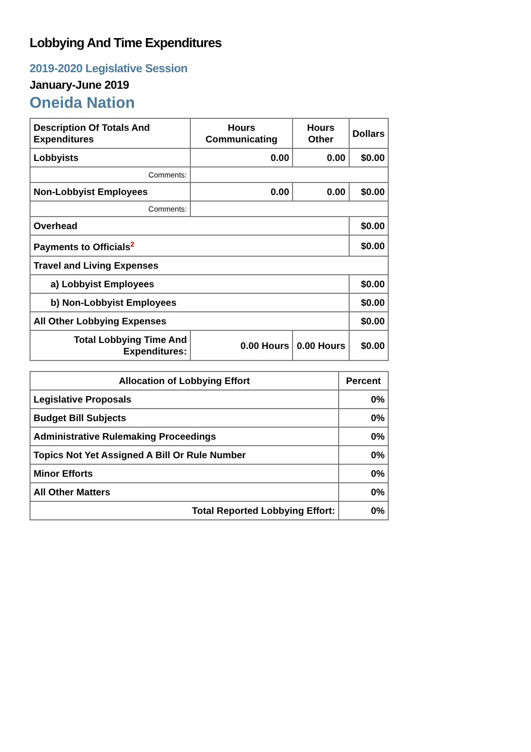Lobbying And Time Expenditures
2019-2020 Legislative Session
January-June 2019
Oneida Nation
| Description Of Totals And Expenditures | Hours Communicating | Hours Other | Dollars |
| --- | --- | --- | --- |
| Lobbyists | 0.00 | 0.00 | $0.00 |
| Comments: | | | |
| Non-Lobbyist Employees | 0.00 | 0.00 | $0.00 |
| Comments: | | | |
| Overhead | | | $0.00 |
| Payments to Officials<sup>2</sup> | | | $0.00 |
| Travel and Living Expenses | | | |
| a) Lobbyist Employees | | | $0.00 |
| b) Non-Lobbyist Employees | | | $0.00 |
| All Other Lobbying Expenses | | | $0.00 |
| Total Lobbying Time And Expenditures: | 0.00 Hours | 0.00 Hours | $0.00 |
| Allocation of Lobbying Effort | Percent |
| --- | --- |
| Legislative Proposals | 0% |
| Budget Bill Subjects | 0% |
| Administrative Rulemaking Proceedings | 0% |
| Topics Not Yet Assigned A Bill Or Rule Number | 0% |
| Minor Efforts | 0% |
| All Other Matters | 0% |
| Total Reported Lobbying Effort: | 0% |